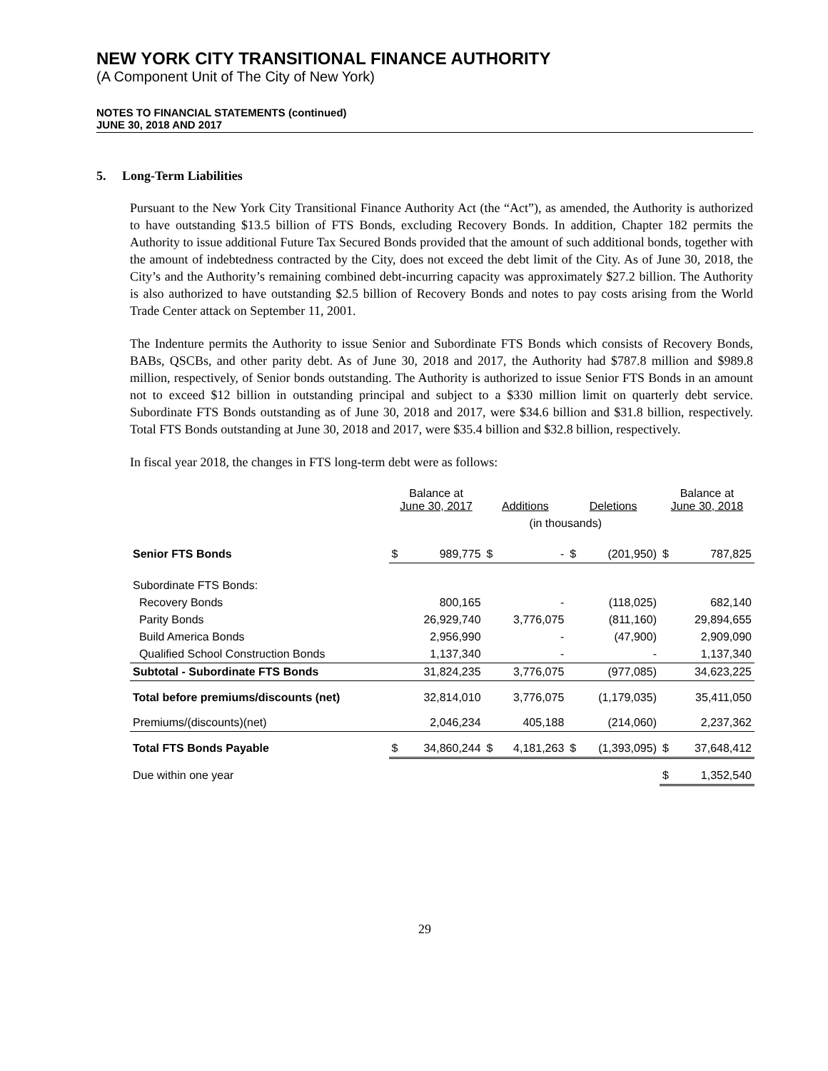NEW YORK CITY TRANSITIONAL FINANCE AUTHORITY
(A Component Unit of The City of New York)
NOTES TO FINANCIAL STATEMENTS (continued)
JUNE 30, 2018 AND 2017
5. Long-Term Liabilities
Pursuant to the New York City Transitional Finance Authority Act (the “Act”), as amended, the Authority is authorized to have outstanding $13.5 billion of FTS Bonds, excluding Recovery Bonds. In addition, Chapter 182 permits the Authority to issue additional Future Tax Secured Bonds provided that the amount of such additional bonds, together with the amount of indebtedness contracted by the City, does not exceed the debt limit of the City. As of June 30, 2018, the City’s and the Authority’s remaining combined debt-incurring capacity was approximately $27.2 billion. The Authority is also authorized to have outstanding $2.5 billion of Recovery Bonds and notes to pay costs arising from the World Trade Center attack on September 11, 2001.
The Indenture permits the Authority to issue Senior and Subordinate FTS Bonds which consists of Recovery Bonds, BABs, QSCBs, and other parity debt. As of June 30, 2018 and 2017, the Authority had $787.8 million and $989.8 million, respectively, of Senior bonds outstanding. The Authority is authorized to issue Senior FTS Bonds in an amount not to exceed $12 billion in outstanding principal and subject to a $330 million limit on quarterly debt service. Subordinate FTS Bonds outstanding as of June 30, 2018 and 2017, were $34.6 billion and $31.8 billion, respectively. Total FTS Bonds outstanding at June 30, 2018 and 2017, were $35.4 billion and $32.8 billion, respectively.
In fiscal year 2018, the changes in FTS long-term debt were as follows:
| | Balance at June 30, 2017 | | Additions | | Deletions | | Balance at June 30, 2018 | |
| --- | --- | --- | --- | --- | --- | --- | --- | --- |
| | (in thousands) | | | | | | | |
| Senior FTS Bonds | $ | 989,775 | $ | - | $ | (201,950) | $ | 787,825 |
| Subordinate FTS Bonds: | | | | | | | | |
| Recovery Bonds | | 800,165 | | - | | (118,025) | | 682,140 |
| Parity Bonds | | 26,929,740 | | 3,776,075 | | (811,160) | | 29,894,655 |
| Build America Bonds | | 2,956,990 | | - | | (47,900) | | 2,909,090 |
| Qualified School Construction Bonds | | 1,137,340 | | - | | - | | 1,137,340 |
| Subtotal - Subordinate FTS Bonds | | 31,824,235 | | 3,776,075 | | (977,085) | | 34,623,225 |
| Total before premiums/discounts (net) | | 32,814,010 | | 3,776,075 | | (1,179,035) | | 35,411,050 |
| Premiums/(discounts)(net) | | 2,046,234 | | 405,188 | | (214,060) | | 2,237,362 |
| Total FTS Bonds Payable | $ | 34,860,244 | $ | 4,181,263 | $ | (1,393,095) | $ | 37,648,412 |
| Due within one year | | | | | | | $ | 1,352,540 |
29